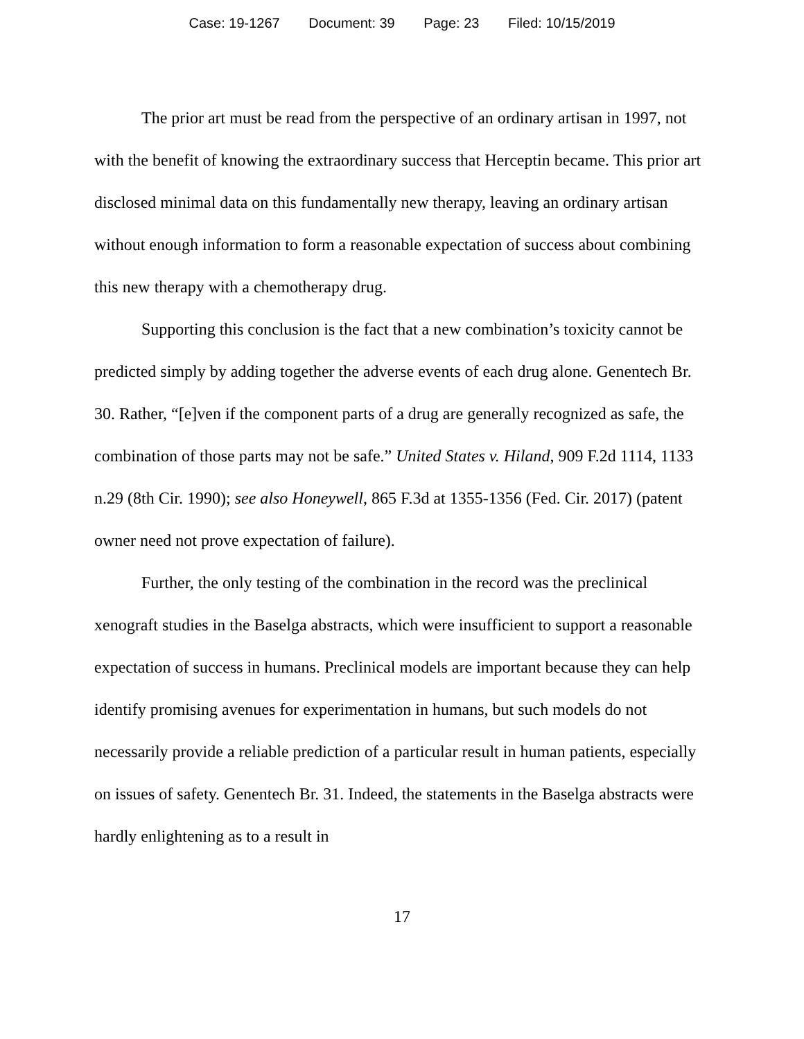Case: 19-1267 Document: 39 Page: 23 Filed: 10/15/2019
The prior art must be read from the perspective of an ordinary artisan in 1997, not with the benefit of knowing the extraordinary success that Herceptin became. This prior art disclosed minimal data on this fundamentally new therapy, leaving an ordinary artisan without enough information to form a reasonable expectation of success about combining this new therapy with a chemotherapy drug.
Supporting this conclusion is the fact that a new combination’s toxicity cannot be predicted simply by adding together the adverse events of each drug alone. Genentech Br. 30. Rather, “[e]ven if the component parts of a drug are generally recognized as safe, the combination of those parts may not be safe.” United States v. Hiland, 909 F.2d 1114, 1133 n.29 (8th Cir. 1990); see also Honeywell, 865 F.3d at 1355-1356 (Fed. Cir. 2017) (patent owner need not prove expectation of failure).
Further, the only testing of the combination in the record was the preclinical xenograft studies in the Baselga abstracts, which were insufficient to support a reasonable expectation of success in humans. Preclinical models are important because they can help identify promising avenues for experimentation in humans, but such models do not necessarily provide a reliable prediction of a particular result in human patients, especially on issues of safety. Genentech Br. 31. Indeed, the statements in the Baselga abstracts were hardly enlightening as to a result in
17